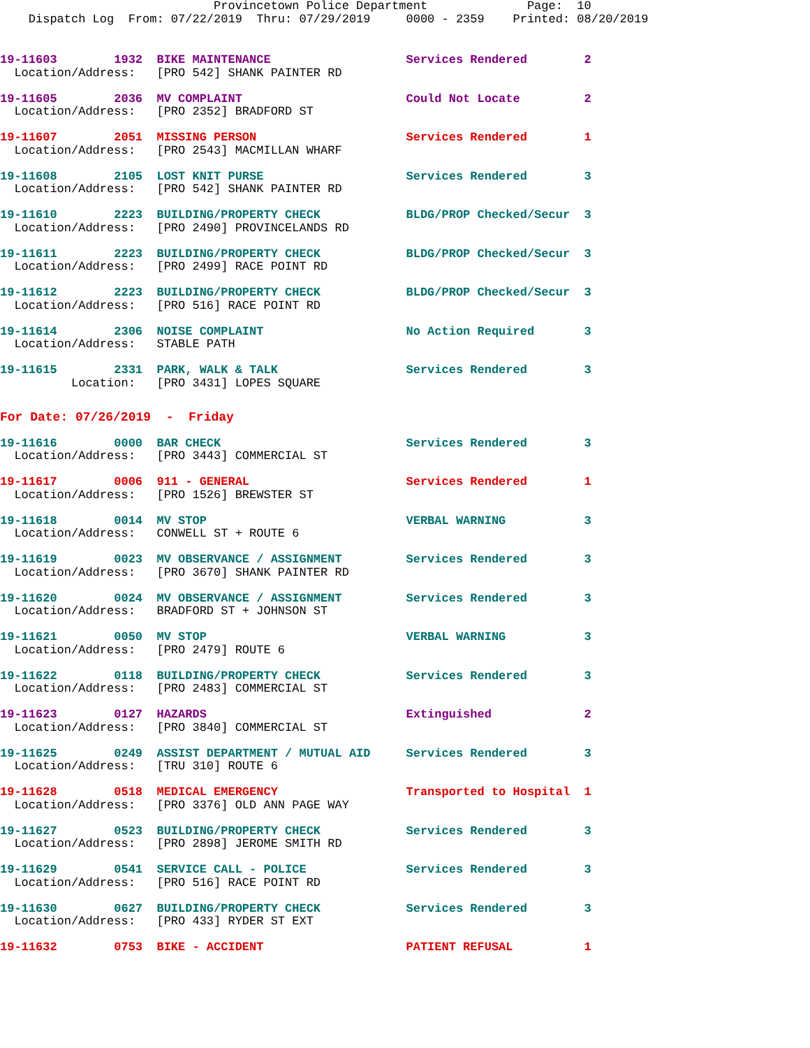Provincetown Police Department              Page:  10
    Dispatch Log  From: 07/22/2019  Thru: 07/29/2019     0000 - 2359    Printed: 08/20/2019
19-11603        1932  BIKE MAINTENANCE                   Services Rendered        2
  Location/Address:   [PRO 542] SHANK PAINTER RD
19-11605        2036  MV COMPLAINT                       Could Not Locate         2
  Location/Address:   [PRO 2352] BRADFORD ST
19-11607        2051  MISSING PERSON                     Services Rendered        1
  Location/Address:   [PRO 2543] MACMILLAN WHARF
19-11608        2105  LOST KNIT PURSE                    Services Rendered        3
  Location/Address:   [PRO 542] SHANK PAINTER RD
19-11610        2223  BUILDING/PROPERTY CHECK            BLDG/PROP Checked/Secur  3
  Location/Address:   [PRO 2490] PROVINCELANDS RD
19-11611        2223  BUILDING/PROPERTY CHECK            BLDG/PROP Checked/Secur  3
  Location/Address:   [PRO 2499] RACE POINT RD
19-11612        2223  BUILDING/PROPERTY CHECK            BLDG/PROP Checked/Secur  3
  Location/Address:   [PRO 516] RACE POINT RD
19-11614        2306  NOISE COMPLAINT                    No Action Required       3
  Location/Address:   STABLE PATH
19-11615        2331  PARK, WALK & TALK                  Services Rendered        3
          Location:   [PRO 3431] LOPES SQUARE
For Date: 07/26/2019  -  Friday
19-11616        0000  BAR CHECK                          Services Rendered        3
  Location/Address:   [PRO 3443] COMMERCIAL ST
19-11617        0006  911 - GENERAL                      Services Rendered        1
  Location/Address:   [PRO 1526] BREWSTER ST
19-11618        0014  MV STOP                            VERBAL WARNING           3
  Location/Address:   CONWELL ST + ROUTE 6
19-11619        0023  MV OBSERVANCE / ASSIGNMENT         Services Rendered        3
  Location/Address:   [PRO 3670] SHANK PAINTER RD
19-11620        0024  MV OBSERVANCE / ASSIGNMENT         Services Rendered        3
  Location/Address:   BRADFORD ST + JOHNSON ST
19-11621        0050  MV STOP                            VERBAL WARNING           3
  Location/Address:   [PRO 2479] ROUTE 6
19-11622        0118  BUILDING/PROPERTY CHECK            Services Rendered        3
  Location/Address:   [PRO 2483] COMMERCIAL ST
19-11623        0127  HAZARDS                            Extinguished             2
  Location/Address:   [PRO 3840] COMMERCIAL ST
19-11625        0249  ASSIST DEPARTMENT / MUTUAL AID     Services Rendered        3
  Location/Address:   [TRU 310] ROUTE 6
19-11628        0518  MEDICAL EMERGENCY                  Transported to Hospital  1
  Location/Address:   [PRO 3376] OLD ANN PAGE WAY
19-11627        0523  BUILDING/PROPERTY CHECK            Services Rendered        3
  Location/Address:   [PRO 2898] JEROME SMITH RD
19-11629        0541  SERVICE CALL - POLICE              Services Rendered        3
  Location/Address:   [PRO 516] RACE POINT RD
19-11630        0627  BUILDING/PROPERTY CHECK            Services Rendered        3
  Location/Address:   [PRO 433] RYDER ST EXT
19-11632        0753  BIKE - ACCIDENT                    PATIENT REFUSAL          1